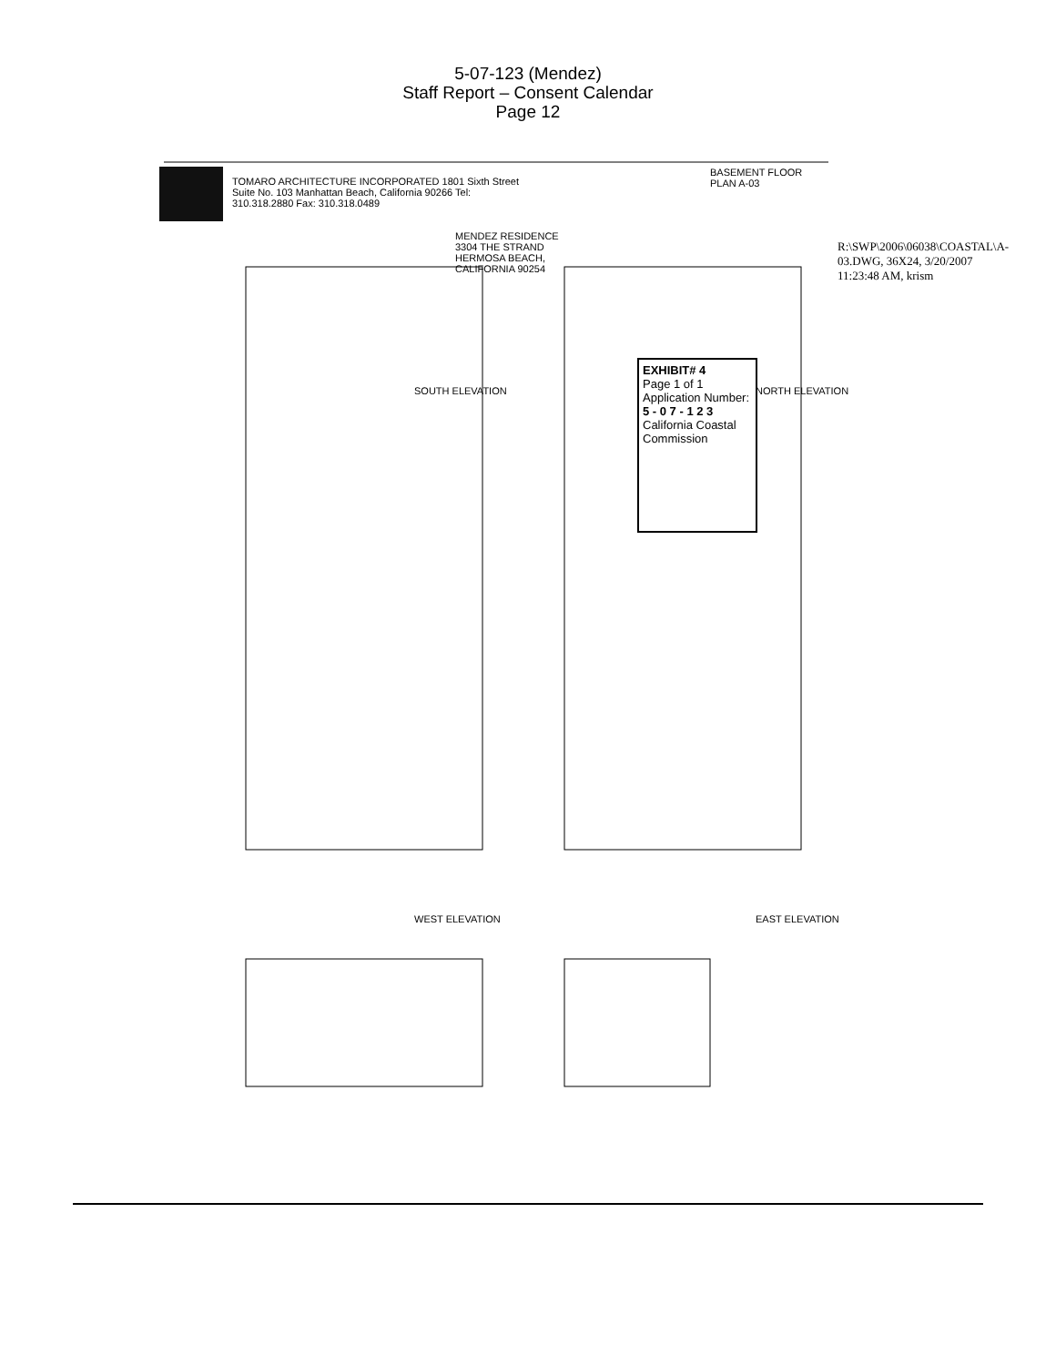5-07-123 (Mendez)
Staff Report – Consent Calendar
Page 12
TOMARO ARCHITECTURE INCORPORATED 1801 Sixth Street Suite No. 103 Manhattan Beach, California 90266 Tel: 310.318.2880 Fax: 310.318.0489
MENDEZ RESIDENCE 3304 THE STRAND HERMOSA BEACH, CALIFORNIA 90254
BASEMENT FLOOR PLAN A-03
SOUTH ELEVATION NORTH ELEVATION
WEST ELEVATION EAST ELEVATION
EXHIBIT# 4
Page 1 of 1
Application Number:
5 - 0 7 - 1 2 3
California Coastal Commission
R:\SWP\2006\06038\COASTAL\A-03.DWG, 36X24, 3/20/2007 11:23:48 AM, krism